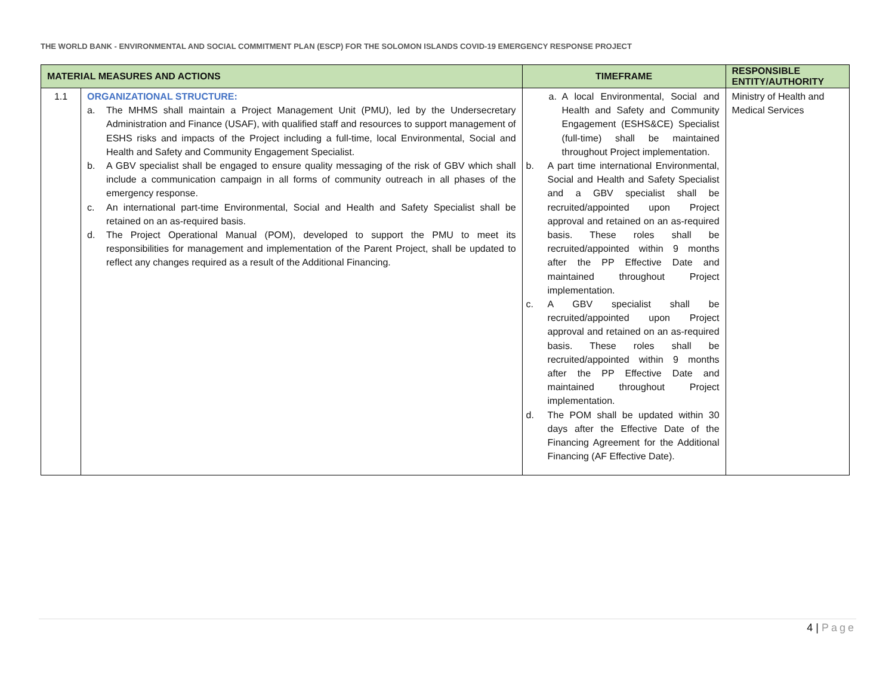THE WORLD BANK - ENVIRONMENTAL AND SOCIAL COMMITMENT PLAN (ESCP) FOR THE SOLOMON ISLANDS COVID-19 EMERGENCY RESPONSE PROJECT
| MATERIAL MEASURES AND ACTIONS | | TIMEFRAME | RESPONSIBLE ENTITY/AUTHORITY |
| --- | --- | --- | --- |
| 1.1 | ORGANIZATIONAL STRUCTURE: a. The MHMS shall maintain a Project Management Unit (PMU), led by the Undersecretary Administration and Finance (USAF), with qualified staff and resources to support management of ESHS risks and impacts of the Project including a full-time, local Environmental, Social and Health and Safety and Community Engagement Specialist. b. A GBV specialist shall be engaged to ensure quality messaging of the risk of GBV which shall include a communication campaign in all forms of community outreach in all phases of the emergency response. c. An international part-time Environmental, Social and Health and Safety Specialist shall be retained on an as-required basis. d. The Project Operational Manual (POM), developed to support the PMU to meet its responsibilities for management and implementation of the Parent Project, shall be updated to reflect any changes required as a result of the Additional Financing. | a. A local Environmental, Social and Health and Safety and Community Engagement (ESHS&CE) Specialist (full-time) shall be maintained throughout Project implementation. b. A part time international Environmental, Social and Health and Safety Specialist and a GBV specialist shall be recruited/appointed upon Project approval and retained on an as-required basis. These roles shall be recruited/appointed within 9 months after the PP Effective Date and maintained throughout Project implementation. c. A GBV specialist shall be recruited/appointed upon Project approval and retained on an as-required basis. These roles shall be recruited/appointed within 9 months after the PP Effective Date and maintained throughout Project implementation. d. The POM shall be updated within 30 days after the Effective Date of the Financing Agreement for the Additional Financing (AF Effective Date). | Ministry of Health and Medical Services |
4 | Page